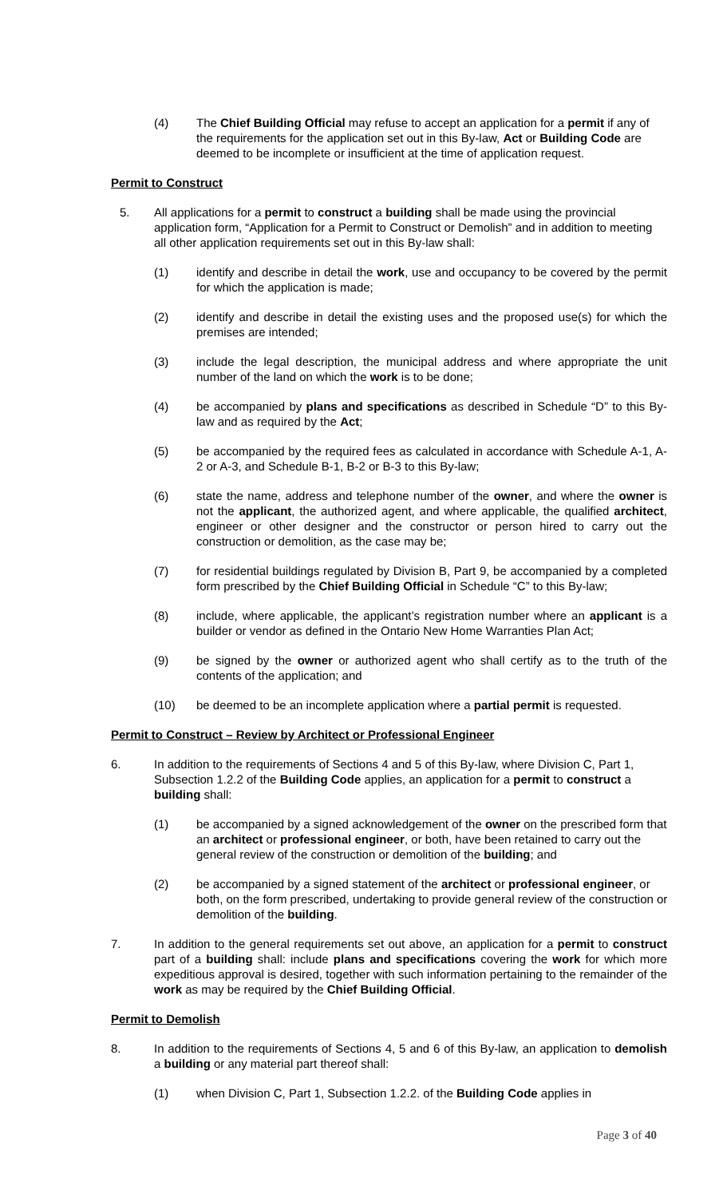(4) The Chief Building Official may refuse to accept an application for a permit if any of the requirements for the application set out in this By-law, Act or Building Code are deemed to be incomplete or insufficient at the time of application request.
Permit to Construct
5. All applications for a permit to construct a building shall be made using the provincial application form, “Application for a Permit to Construct or Demolish” and in addition to meeting all other application requirements set out in this By-law shall:
(1) identify and describe in detail the work, use and occupancy to be covered by the permit for which the application is made;
(2) identify and describe in detail the existing uses and the proposed use(s) for which the premises are intended;
(3) include the legal description, the municipal address and where appropriate the unit number of the land on which the work is to be done;
(4) be accompanied by plans and specifications as described in Schedule “D” to this By-law and as required by the Act;
(5) be accompanied by the required fees as calculated in accordance with Schedule A-1, A-2 or A-3, and Schedule B-1, B-2 or B-3 to this By-law;
(6) state the name, address and telephone number of the owner, and where the owner is not the applicant, the authorized agent, and where applicable, the qualified architect, engineer or other designer and the constructor or person hired to carry out the construction or demolition, as the case may be;
(7) for residential buildings regulated by Division B, Part 9, be accompanied by a completed form prescribed by the Chief Building Official in Schedule “C” to this By-law;
(8) include, where applicable, the applicant’s registration number where an applicant is a builder or vendor as defined in the Ontario New Home Warranties Plan Act;
(9) be signed by the owner or authorized agent who shall certify as to the truth of the contents of the application; and
(10) be deemed to be an incomplete application where a partial permit is requested.
Permit to Construct – Review by Architect or Professional Engineer
6. In addition to the requirements of Sections 4 and 5 of this By-law, where Division C, Part 1, Subsection 1.2.2 of the Building Code applies, an application for a permit to construct a building shall:
(1) be accompanied by a signed acknowledgement of the owner on the prescribed form that an architect or professional engineer, or both, have been retained to carry out the general review of the construction or demolition of the building; and
(2) be accompanied by a signed statement of the architect or professional engineer, or both, on the form prescribed, undertaking to provide general review of the construction or demolition of the building.
7. In addition to the general requirements set out above, an application for a permit to construct part of a building shall: include plans and specifications covering the work for which more expeditious approval is desired, together with such information pertaining to the remainder of the work as may be required by the Chief Building Official.
Permit to Demolish
8. In addition to the requirements of Sections 4, 5 and 6 of this By-law, an application to demolish a building or any material part thereof shall:
(1) when Division C, Part 1, Subsection 1.2.2. of the Building Code applies in
Page 3 of 40